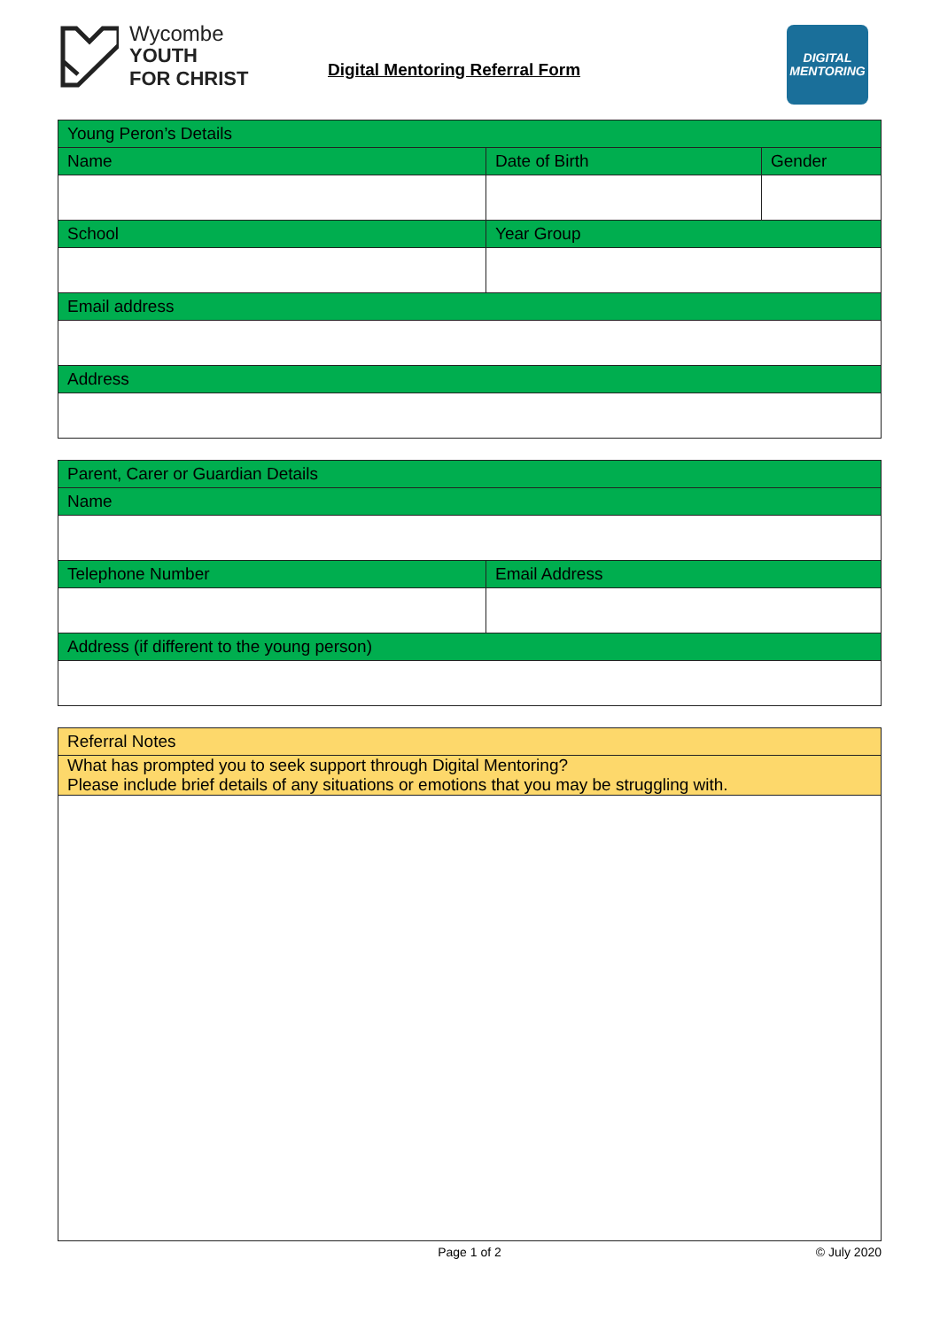Wycombe
YOUTH
FOR CHRIST
Digital Mentoring Referral Form
DIGITAL
MENTORING
| Young Peron’s Details | | |
| --- | --- | --- |
| Name | Date of Birth | Gender |
| School | Year Group | |
| Email address | | |
| Address | | |
| Parent, Carer or Guardian Details | |
| --- | --- |
| Name | |
| Telephone Number | Email Address |
| Address (if different to the young person) | |
| Referral Notes |
| --- |
| What has prompted you to seek support through Digital Mentoring? Please include brief details of any situations or emotions that you may be struggling with. |
Page 1 of 2 © July 2020